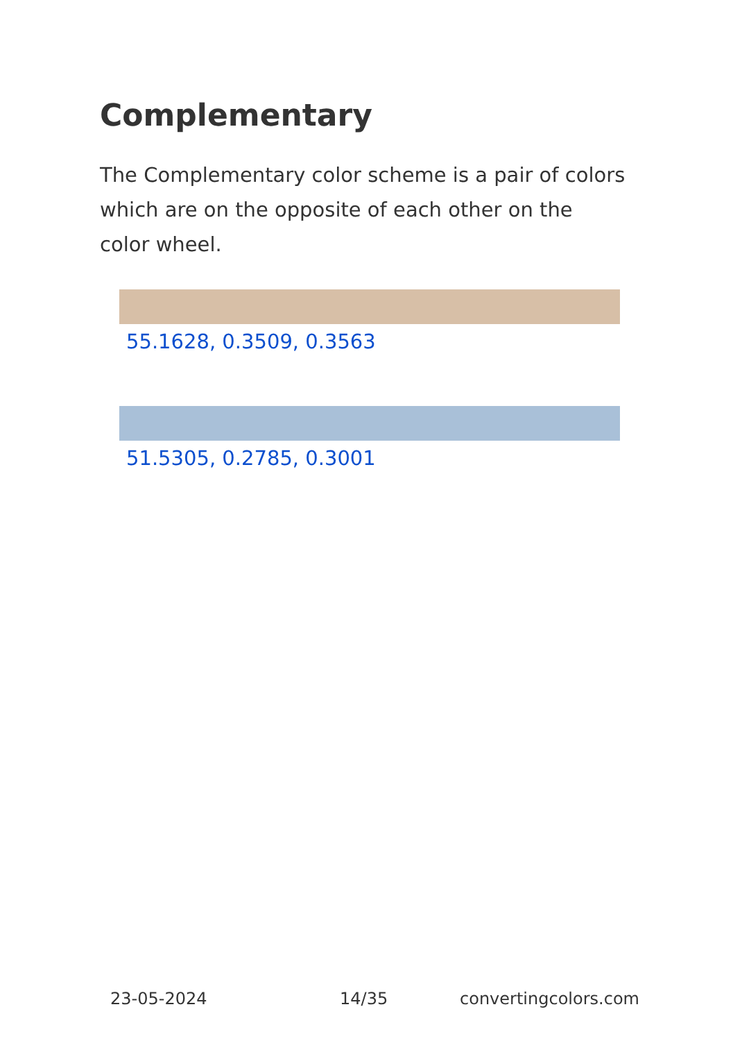Complementary
The Complementary color scheme is a pair of colors which are on the opposite of each other on the color wheel.
55.1628, 0.3509, 0.3563
51.5305, 0.2785, 0.3001
23-05-2024 14/35 convertingcolors.com